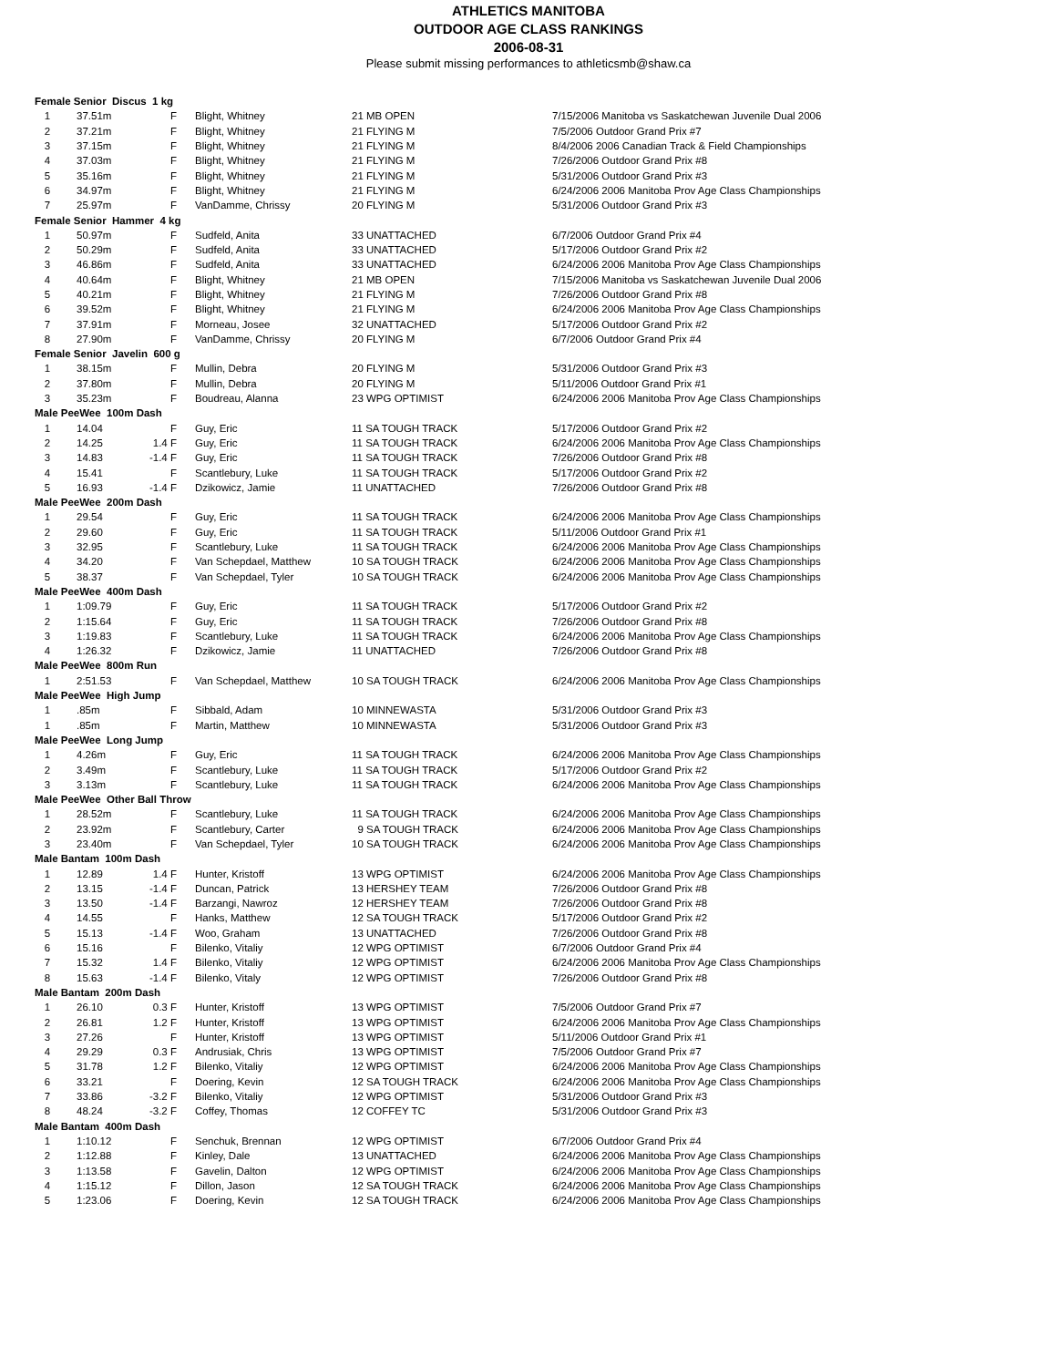ATHLETICS MANITOBA
OUTDOOR AGE CLASS RANKINGS
2006-08-31
Please submit missing performances to athleticsmb@shaw.ca
| Female Senior Discus 1 kg | | | | | |
| 1 | 37.51m | F | Blight, Whitney | 21 MB OPEN | 7/15/2006 Manitoba vs Saskatchewan Juvenile Dual 2006 |
| 2 | 37.21m | F | Blight, Whitney | 21 FLYING M | 7/5/2006 Outdoor Grand Prix #7 |
| 3 | 37.15m | F | Blight, Whitney | 21 FLYING M | 8/4/2006 2006 Canadian Track & Field Championships |
| 4 | 37.03m | F | Blight, Whitney | 21 FLYING M | 7/26/2006 Outdoor Grand Prix #8 |
| 5 | 35.16m | F | Blight, Whitney | 21 FLYING M | 5/31/2006 Outdoor Grand Prix #3 |
| 6 | 34.97m | F | Blight, Whitney | 21 FLYING M | 6/24/2006 2006 Manitoba Prov Age Class Championships |
| 7 | 25.97m | F | VanDamme, Chrissy | 20 FLYING M | 5/31/2006 Outdoor Grand Prix #3 |
| Female Senior Hammer 4 kg | | | | | |
| 1 | 50.97m | F | Sudfeld, Anita | 33 UNATTACHED | 6/7/2006 Outdoor Grand Prix #4 |
| 2 | 50.29m | F | Sudfeld, Anita | 33 UNATTACHED | 5/17/2006 Outdoor Grand Prix #2 |
| 3 | 46.86m | F | Sudfeld, Anita | 33 UNATTACHED | 6/24/2006 2006 Manitoba Prov Age Class Championships |
| 4 | 40.64m | F | Blight, Whitney | 21 MB OPEN | 7/15/2006 Manitoba vs Saskatchewan Juvenile Dual 2006 |
| 5 | 40.21m | F | Blight, Whitney | 21 FLYING M | 7/26/2006 Outdoor Grand Prix #8 |
| 6 | 39.52m | F | Blight, Whitney | 21 FLYING M | 6/24/2006 2006 Manitoba Prov Age Class Championships |
| 7 | 37.91m | F | Morneau, Josee | 32 UNATTACHED | 5/17/2006 Outdoor Grand Prix #2 |
| 8 | 27.90m | F | VanDamme, Chrissy | 20 FLYING M | 6/7/2006 Outdoor Grand Prix #4 |
| Female Senior Javelin 600 g | | | | | |
| 1 | 38.15m | F | Mullin, Debra | 20 FLYING M | 5/31/2006 Outdoor Grand Prix #3 |
| 2 | 37.80m | F | Mullin, Debra | 20 FLYING M | 5/11/2006 Outdoor Grand Prix #1 |
| 3 | 35.23m | F | Boudreau, Alanna | 23 WPG OPTIMIST | 6/24/2006 2006 Manitoba Prov Age Class Championships |
| Male PeeWee 100m Dash | | | | | |
| 1 | 14.04 | F | Guy, Eric | 11 SA TOUGH TRACK | 5/17/2006 Outdoor Grand Prix #2 |
| 2 | 14.25 | 1.4 F | Guy, Eric | 11 SA TOUGH TRACK | 6/24/2006 2006 Manitoba Prov Age Class Championships |
| 3 | 14.83 | -1.4 F | Guy, Eric | 11 SA TOUGH TRACK | 7/26/2006 Outdoor Grand Prix #8 |
| 4 | 15.41 | F | Scantlebury, Luke | 11 SA TOUGH TRACK | 5/17/2006 Outdoor Grand Prix #2 |
| 5 | 16.93 | -1.4 F | Dzikowicz, Jamie | 11 UNATTACHED | 7/26/2006 Outdoor Grand Prix #8 |
| Male PeeWee 200m Dash | | | | | |
| 1 | 29.54 | F | Guy, Eric | 11 SA TOUGH TRACK | 6/24/2006 2006 Manitoba Prov Age Class Championships |
| 2 | 29.60 | F | Guy, Eric | 11 SA TOUGH TRACK | 5/11/2006 Outdoor Grand Prix #1 |
| 3 | 32.95 | F | Scantlebury, Luke | 11 SA TOUGH TRACK | 6/24/2006 2006 Manitoba Prov Age Class Championships |
| 4 | 34.20 | F | Van Schepdael, Matthew | 10 SA TOUGH TRACK | 6/24/2006 2006 Manitoba Prov Age Class Championships |
| 5 | 38.37 | F | Van Schepdael, Tyler | 10 SA TOUGH TRACK | 6/24/2006 2006 Manitoba Prov Age Class Championships |
| Male PeeWee 400m Dash | | | | | |
| 1 | 1:09.79 | F | Guy, Eric | 11 SA TOUGH TRACK | 5/17/2006 Outdoor Grand Prix #2 |
| 2 | 1:15.64 | F | Guy, Eric | 11 SA TOUGH TRACK | 7/26/2006 Outdoor Grand Prix #8 |
| 3 | 1:19.83 | F | Scantlebury, Luke | 11 SA TOUGH TRACK | 6/24/2006 2006 Manitoba Prov Age Class Championships |
| 4 | 1:26.32 | F | Dzikowicz, Jamie | 11 UNATTACHED | 7/26/2006 Outdoor Grand Prix #8 |
| Male PeeWee 800m Run | | | | | |
| 1 | 2:51.53 | F | Van Schepdael, Matthew | 10 SA TOUGH TRACK | 6/24/2006 2006 Manitoba Prov Age Class Championships |
| Male PeeWee High Jump | | | | | |
| 1 | .85m | F | Sibbald, Adam | 10 MINNEWASTA | 5/31/2006 Outdoor Grand Prix #3 |
| 1 | .85m | F | Martin, Matthew | 10 MINNEWASTA | 5/31/2006 Outdoor Grand Prix #3 |
| Male PeeWee Long Jump | | | | | |
| 1 | 4.26m | F | Guy, Eric | 11 SA TOUGH TRACK | 6/24/2006 2006 Manitoba Prov Age Class Championships |
| 2 | 3.49m | F | Scantlebury, Luke | 11 SA TOUGH TRACK | 5/17/2006 Outdoor Grand Prix #2 |
| 3 | 3.13m | F | Scantlebury, Luke | 11 SA TOUGH TRACK | 6/24/2006 2006 Manitoba Prov Age Class Championships |
| Male PeeWee Other Ball Throw | | | | | |
| 1 | 28.52m | F | Scantlebury, Luke | 11 SA TOUGH TRACK | 6/24/2006 2006 Manitoba Prov Age Class Championships |
| 2 | 23.92m | F | Scantlebury, Carter | 9 SA TOUGH TRACK | 6/24/2006 2006 Manitoba Prov Age Class Championships |
| 3 | 23.40m | F | Van Schepdael, Tyler | 10 SA TOUGH TRACK | 6/24/2006 2006 Manitoba Prov Age Class Championships |
| Male Bantam 100m Dash | | | | | |
| 1 | 12.89 | 1.4 F | Hunter, Kristoff | 13 WPG OPTIMIST | 6/24/2006 2006 Manitoba Prov Age Class Championships |
| 2 | 13.15 | -1.4 F | Duncan, Patrick | 13 HERSHEY TEAM | 7/26/2006 Outdoor Grand Prix #8 |
| 3 | 13.50 | -1.4 F | Barzangi, Nawroz | 12 HERSHEY TEAM | 7/26/2006 Outdoor Grand Prix #8 |
| 4 | 14.55 | F | Hanks, Matthew | 12 SA TOUGH TRACK | 5/17/2006 Outdoor Grand Prix #2 |
| 5 | 15.13 | -1.4 F | Woo, Graham | 13 UNATTACHED | 7/26/2006 Outdoor Grand Prix #8 |
| 6 | 15.16 | F | Bilenko, Vitaliy | 12 WPG OPTIMIST | 6/7/2006 Outdoor Grand Prix #4 |
| 7 | 15.32 | 1.4 F | Bilenko, Vitaliy | 12 WPG OPTIMIST | 6/24/2006 2006 Manitoba Prov Age Class Championships |
| 8 | 15.63 | -1.4 F | Bilenko, Vitaly | 12 WPG OPTIMIST | 7/26/2006 Outdoor Grand Prix #8 |
| Male Bantam 200m Dash | | | | | |
| 1 | 26.10 | 0.3 F | Hunter, Kristoff | 13 WPG OPTIMIST | 7/5/2006 Outdoor Grand Prix #7 |
| 2 | 26.81 | 1.2 F | Hunter, Kristoff | 13 WPG OPTIMIST | 6/24/2006 2006 Manitoba Prov Age Class Championships |
| 3 | 27.26 | F | Hunter, Kristoff | 13 WPG OPTIMIST | 5/11/2006 Outdoor Grand Prix #1 |
| 4 | 29.29 | 0.3 F | Andrusiak, Chris | 13 WPG OPTIMIST | 7/5/2006 Outdoor Grand Prix #7 |
| 5 | 31.78 | 1.2 F | Bilenko, Vitaliy | 12 WPG OPTIMIST | 6/24/2006 2006 Manitoba Prov Age Class Championships |
| 6 | 33.21 | F | Doering, Kevin | 12 SA TOUGH TRACK | 6/24/2006 2006 Manitoba Prov Age Class Championships |
| 7 | 33.86 | -3.2 F | Bilenko, Vitaliy | 12 WPG OPTIMIST | 5/31/2006 Outdoor Grand Prix #3 |
| 8 | 48.24 | -3.2 F | Coffey, Thomas | 12 COFFEY TC | 5/31/2006 Outdoor Grand Prix #3 |
| Male Bantam 400m Dash | | | | | |
| 1 | 1:10.12 | F | Senchuk, Brennan | 12 WPG OPTIMIST | 6/7/2006 Outdoor Grand Prix #4 |
| 2 | 1:12.88 | F | Kinley, Dale | 13 UNATTACHED | 6/24/2006 2006 Manitoba Prov Age Class Championships |
| 3 | 1:13.58 | F | Gavelin, Dalton | 12 WPG OPTIMIST | 6/24/2006 2006 Manitoba Prov Age Class Championships |
| 4 | 1:15.12 | F | Dillon, Jason | 12 SA TOUGH TRACK | 6/24/2006 2006 Manitoba Prov Age Class Championships |
| 5 | 1:23.06 | F | Doering, Kevin | 12 SA TOUGH TRACK | 6/24/2006 2006 Manitoba Prov Age Class Championships |